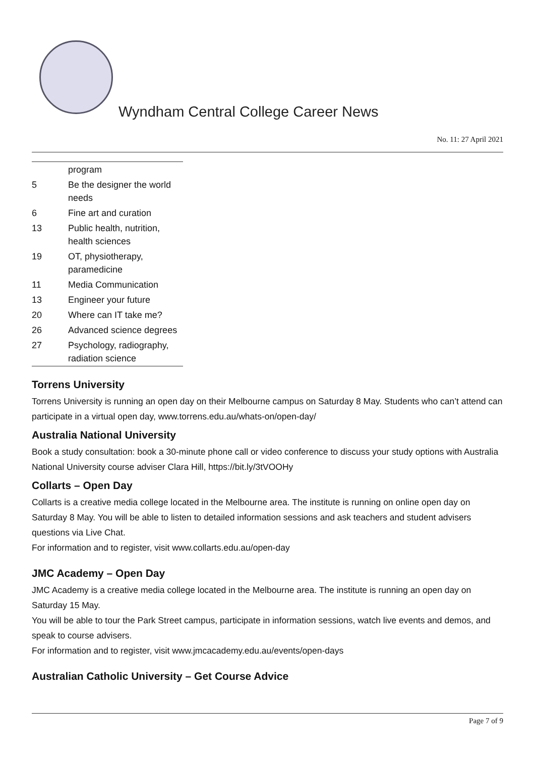Wyndham Central College Career News
No. 11: 27 April 2021
| | program |
| 5 | Be the designer the world needs |
| 6 | Fine art and curation |
| 13 | Public health, nutrition, health sciences |
| 19 | OT, physiotherapy, paramedicine |
| 11 | Media Communication |
| 13 | Engineer your future |
| 20 | Where can IT take me? |
| 26 | Advanced science degrees |
| 27 | Psychology, radiography, radiation science |
Torrens University
Torrens University is running an open day on their Melbourne campus on Saturday 8 May. Students who can’t attend can participate in a virtual open day, www.torrens.edu.au/whats-on/open-day/
Australia National University
Book a study consultation: book a 30-minute phone call or video conference to discuss your study options with Australia National University course adviser Clara Hill, https://bit.ly/3tVOOHy
Collarts – Open Day
Collarts is a creative media college located in the Melbourne area. The institute is running on online open day on Saturday 8 May. You will be able to listen to detailed information sessions and ask teachers and student advisers questions via Live Chat.
For information and to register, visit www.collarts.edu.au/open-day
JMC Academy – Open Day
JMC Academy is a creative media college located in the Melbourne area. The institute is running an open day on Saturday 15 May.
You will be able to tour the Park Street campus, participate in information sessions, watch live events and demos, and speak to course advisers.
For information and to register, visit www.jmcacademy.edu.au/events/open-days
Australian Catholic University – Get Course Advice
Page 7 of 9